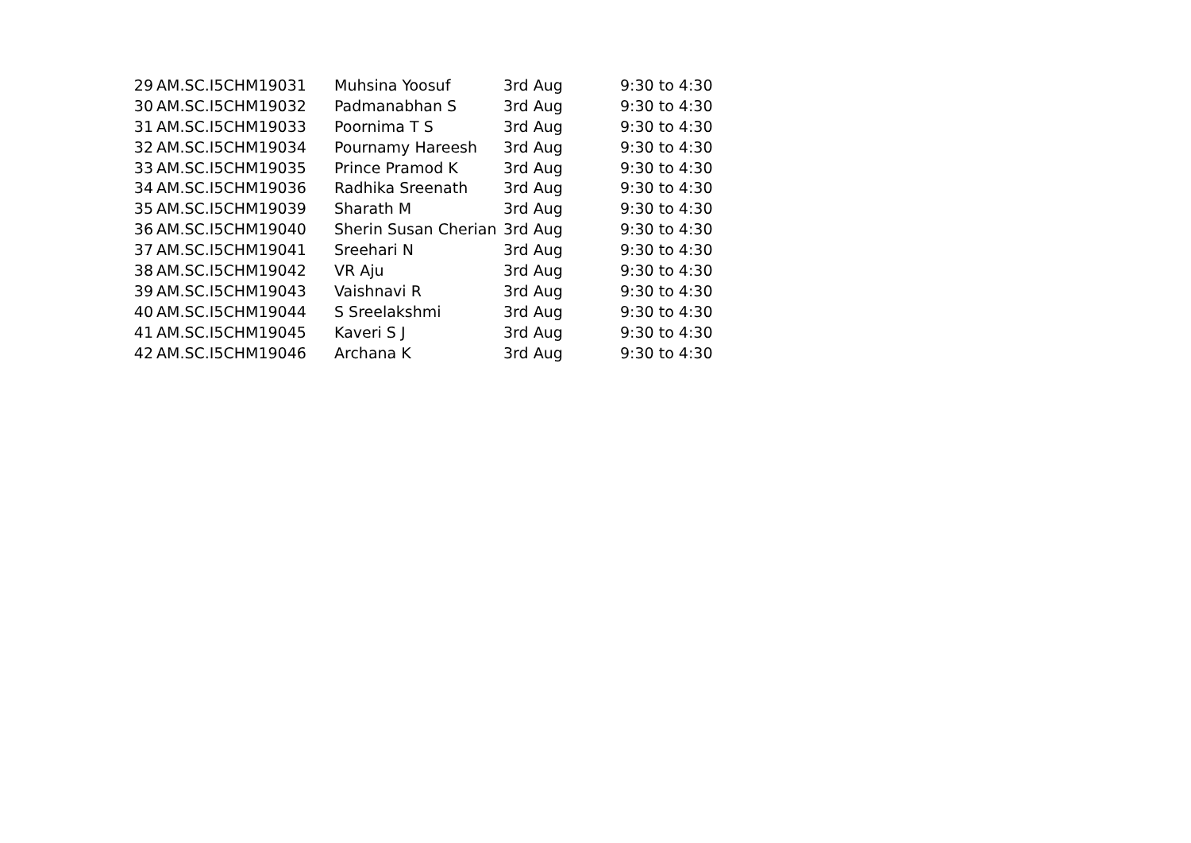| 29 | AM.SC.I5CHM19031 | Muhsina Yoosuf | 3rd Aug | 9:30 to 4:30 |
| 30 | AM.SC.I5CHM19032 | Padmanabhan S | 3rd Aug | 9:30 to 4:30 |
| 31 | AM.SC.I5CHM19033 | Poornima T S | 3rd Aug | 9:30 to 4:30 |
| 32 | AM.SC.I5CHM19034 | Pournamy Hareesh | 3rd Aug | 9:30 to 4:30 |
| 33 | AM.SC.I5CHM19035 | Prince Pramod K | 3rd Aug | 9:30 to 4:30 |
| 34 | AM.SC.I5CHM19036 | Radhika Sreenath | 3rd Aug | 9:30 to 4:30 |
| 35 | AM.SC.I5CHM19039 | Sharath M | 3rd Aug | 9:30 to 4:30 |
| 36 | AM.SC.I5CHM19040 | Sherin Susan Cherian | 3rd Aug | 9:30 to 4:30 |
| 37 | AM.SC.I5CHM19041 | Sreehari N | 3rd Aug | 9:30 to 4:30 |
| 38 | AM.SC.I5CHM19042 | VR Aju | 3rd Aug | 9:30 to 4:30 |
| 39 | AM.SC.I5CHM19043 | Vaishnavi R | 3rd Aug | 9:30 to 4:30 |
| 40 | AM.SC.I5CHM19044 | S Sreelakshmi | 3rd Aug | 9:30 to 4:30 |
| 41 | AM.SC.I5CHM19045 | Kaveri S J | 3rd Aug | 9:30 to 4:30 |
| 42 | AM.SC.I5CHM19046 | Archana K | 3rd Aug | 9:30 to 4:30 |